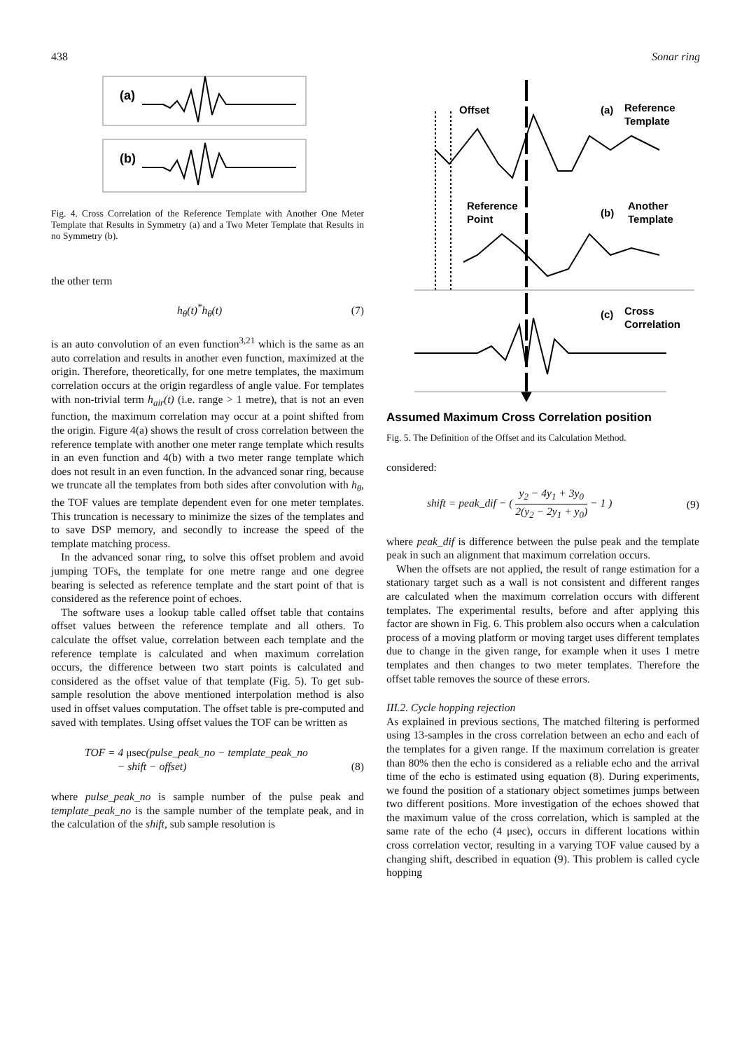438 Sonar ring
(a)
(b)
Fig. 4. Cross Correlation of the Reference Template with Another One Meter Template that Results in Symmetry (a) and a Two Meter Template that Results in no Symmetry (b).
the other term
h<sub>θ</sub>(t)<sup>*</sup>h<sub>θ</sub>(t) (7)
is an auto convolution of an even function<sup>3,21</sup> which is the same as an auto correlation and results in another even function, maximized at the origin. Therefore, theoretically, for one metre templates, the maximum correlation occurs at the origin regardless of angle value. For templates with non-trivial term h<sub>air</sub>(t) (i.e. range > 1 metre), that is not an even function, the maximum correlation may occur at a point shifted from the origin. Figure 4(a) shows the result of cross correlation between the reference template with another one meter range template which results in an even function and 4(b) with a two meter range template which does not result in an even function. In the advanced sonar ring, because we truncate all the templates from both sides after convolution with h<sub>θ</sub>, the TOF values are template dependent even for one meter templates. This truncation is necessary to minimize the sizes of the templates and to save DSP memory, and secondly to increase the speed of the template matching process.
In the advanced sonar ring, to solve this offset problem and avoid jumping TOFs, the template for one metre range and one degree bearing is selected as reference template and the start point of that is considered as the reference point of echoes.
The software uses a lookup table called offset table that contains offset values between the reference template and all others. To calculate the offset value, correlation between each template and the reference template is calculated and when maximum correlation occurs, the difference between two start points is calculated and considered as the offset value of that template (Fig. 5). To get sub-sample resolution the above mentioned interpolation method is also used in offset values computation. The offset table is pre-computed and saved with templates. Using offset values the TOF can be written as
TOF = 4 μsec(pulse_peak_no − template_peak_no
− shift − offset) (8)
where pulse_peak_no is sample number of the pulse peak and template_peak_no is the sample number of the template peak, and in the calculation of the shift, sub sample resolution is
Offset
(a)
Reference
Template
Reference
Point
(b)
Another
Template
(c)
Cross
Correlation
Assumed Maximum Cross Correlation position
Fig. 5. The Definition of the Offset and its Calculation Method.
considered:
shift = peak_dif − ( y<sub>2</sub> − 4y<sub>1</sub> + 3y<sub>0</sub> 2(y<sub>2</sub> − 2y<sub>1</sub> + y<sub>0</sub>) − 1 ) (9)
where peak_dif is difference between the pulse peak and the template peak in such an alignment that maximum correlation occurs.
When the offsets are not applied, the result of range estimation for a stationary target such as a wall is not consistent and different ranges are calculated when the maximum correlation occurs with different templates. The experimental results, before and after applying this factor are shown in Fig. 6. This problem also occurs when a calculation process of a moving platform or moving target uses different templates due to change in the given range, for example when it uses 1 metre templates and then changes to two meter templates. Therefore the offset table removes the source of these errors.
III.2. Cycle hopping rejection
As explained in previous sections, The matched filtering is performed using 13-samples in the cross correlation between an echo and each of the templates for a given range. If the maximum correlation is greater than 80% then the echo is considered as a reliable echo and the arrival time of the echo is estimated using equation (8). During experiments, we found the position of a stationary object sometimes jumps between two different positions. More investigation of the echoes showed that the maximum value of the cross correlation, which is sampled at the same rate of the echo (4 μsec), occurs in different locations within cross correlation vector, resulting in a varying TOF value caused by a changing shift, described in equation (9). This problem is called cycle hopping